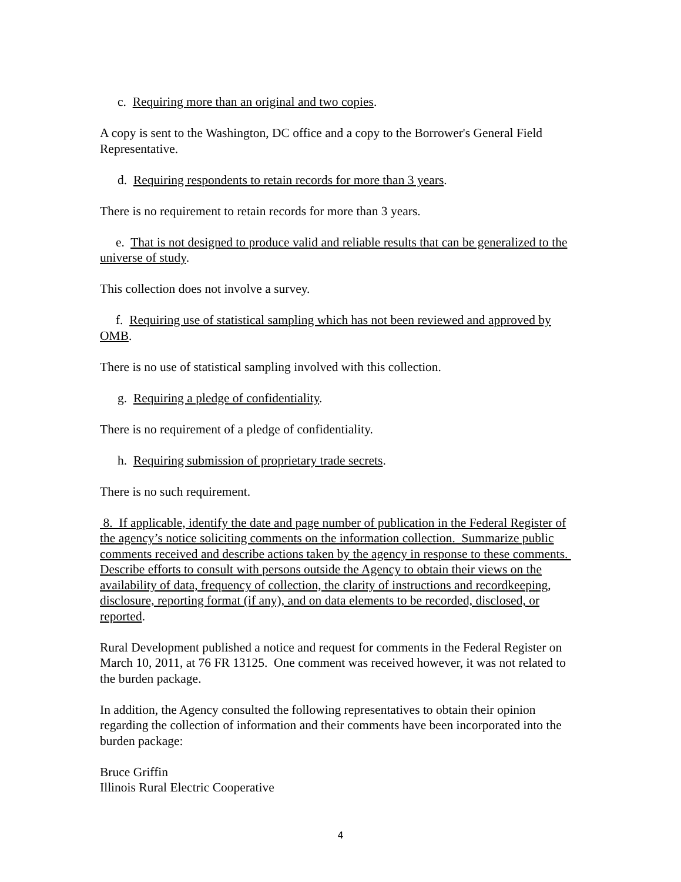c. Requiring more than an original and two copies.
A copy is sent to the Washington, DC office and a copy to the Borrower's General Field Representative.
d. Requiring respondents to retain records for more than 3 years.
There is no requirement to retain records for more than 3 years.
e. That is not designed to produce valid and reliable results that can be generalized to the universe of study.
This collection does not involve a survey.
f. Requiring use of statistical sampling which has not been reviewed and approved by OMB.
There is no use of statistical sampling involved with this collection.
g. Requiring a pledge of confidentiality.
There is no requirement of a pledge of confidentiality.
h. Requiring submission of proprietary trade secrets.
There is no such requirement.
8. If applicable, identify the date and page number of publication in the Federal Register of the agency’s notice soliciting comments on the information collection. Summarize public comments received and describe actions taken by the agency in response to these comments. Describe efforts to consult with persons outside the Agency to obtain their views on the availability of data, frequency of collection, the clarity of instructions and recordkeeping, disclosure, reporting format (if any), and on data elements to be recorded, disclosed, or reported.
Rural Development published a notice and request for comments in the Federal Register on March 10, 2011, at 76 FR 13125. One comment was received however, it was not related to the burden package.
In addition, the Agency consulted the following representatives to obtain their opinion regarding the collection of information and their comments have been incorporated into the burden package:
Bruce Griffin
Illinois Rural Electric Cooperative
4